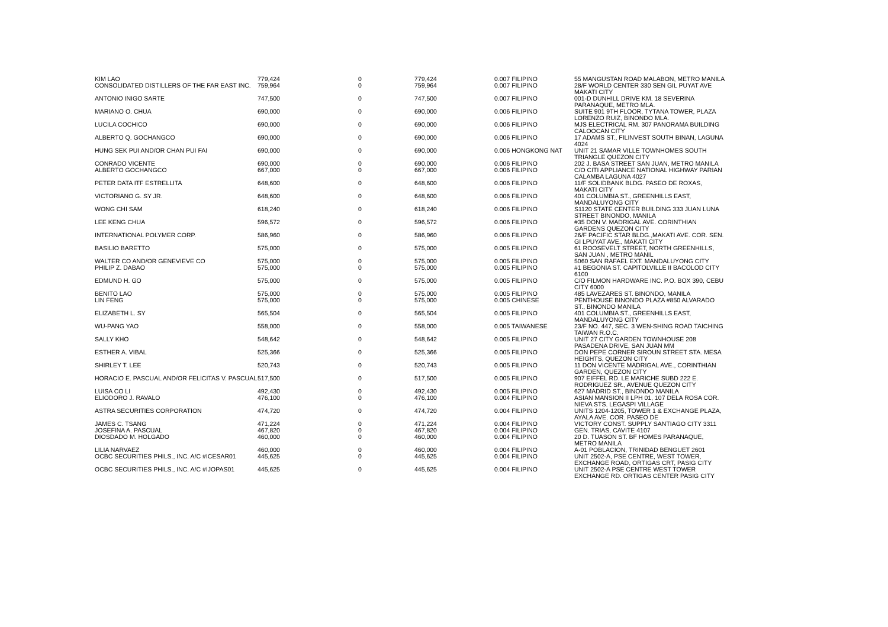| KIM LAO | 779,424 | 0 | 779,424 | 0.007 FILIPINO | 55 MANGUSTAN ROAD MALABON, METRO MANILA |
| CONSOLIDATED DISTILLERS OF THE FAR EAST INC. | 759,964 | 0 | 759,964 | 0.007 FILIPINO | 28/F WORLD CENTER 330 SEN GIL PUYAT AVE MAKATI CITY |
| ANTONIO INIGO SARTE | 747,500 | 0 | 747,500 | 0.007 FILIPINO | 001-D DUNHILL DRIVE KM. 18 SEVERINA PARANAQUE, METRO MLA. |
| MARIANO O. CHUA | 690,000 | 0 | 690,000 | 0.006 FILIPINO | SUITE 901 9TH FLOOR, TYTANA TOWER, PLAZA LORENZO RUIZ, BINONDO MLA. |
| LUCILA COCHICO | 690,000 | 0 | 690,000 | 0.006 FILIPINO | MJS ELECTRICAL RM. 307 PANORAMA BUILDING CALOOCAN CITY |
| ALBERTO Q. GOCHANGCO | 690,000 | 0 | 690,000 | 0.006 FILIPINO | 17 ADAMS ST., FILINVEST SOUTH BINAN, LAGUNA 4024 |
| HUNG SEK PUI AND/OR CHAN PUI FAI | 690,000 | 0 | 690,000 | 0.006 HONGKONG NAT | UNIT 21 SAMAR VILLE TOWNHOMES SOUTH TRIANGLE QUEZON CITY |
| CONRADO VICENTE | 690,000 | 0 | 690,000 | 0.006 FILIPINO | 202 J. BASA STREET SAN JUAN, METRO MANILA |
| ALBERTO GOCHANGCO | 667,000 | 0 | 667,000 | 0.006 FILIPINO | C/O CITI APPLIANCE NATIONAL HIGHWAY PARIAN CALAMBA LAGUNA 4027 |
| PETER DATA ITF ESTRELLITA | 648,600 | 0 | 648,600 | 0.006 FILIPINO | 11/F SOLIDBANK BLDG. PASEO DE ROXAS, MAKATI CITY |
| VICTORIANO G. SY JR. | 648,600 | 0 | 648,600 | 0.006 FILIPINO | 401 COLUMBIA ST., GREENHILLS EAST, MANDALUYONG CITY |
| WONG CHI SAM | 618,240 | 0 | 618,240 | 0.006 FILIPINO | S1120 STATE CENTER BUILDING 333 JUAN LUNA STREET BINONDO, MANILA |
| LEE KENG CHUA | 596,572 | 0 | 596,572 | 0.006 FILIPINO | #35 DON V. MADRIGAL AVE. CORINTHIAN GARDENS QUEZON CITY |
| INTERNATIONAL POLYMER CORP. | 586,960 | 0 | 586,960 | 0.006 FILIPINO | 26/F PACIFIC STAR BLDG.,MAKATI AVE. COR. SEN. GI LPUYAT AVE., MAKATI CITY |
| BASILIO BARETTO | 575,000 | 0 | 575,000 | 0.005 FILIPINO | 61 ROOSEVELT STREET, NORTH GREENHILLS, SAN JUAN , METRO MANIL |
| WALTER CO AND/OR GENEVIEVE CO | 575,000 | 0 | 575,000 | 0.005 FILIPINO | 5060 SAN RAFAEL EXT. MANDALUYONG CITY |
| PHILIP Z. DABAO | 575,000 | 0 | 575,000 | 0.005 FILIPINO | #1 BEGONIA ST. CAPITOLVILLE II BACOLOD CITY 6100 |
| EDMUND H. GO | 575,000 | 0 | 575,000 | 0.005 FILIPINO | C/O FILMON HARDWARE INC. P.O. BOX 390, CEBU CITY 6000 |
| BENITO LAO | 575,000 | 0 | 575,000 | 0.005 FILIPINO | 485 LAVEZARES ST. BINONDO, MANILA |
| LIN FENG | 575,000 | 0 | 575,000 | 0.005 CHINESE | PENTHOUSE BINONDO PLAZA #850 ALVARADO ST., BINONDO MANILA |
| ELIZABETH L. SY | 565,504 | 0 | 565,504 | 0.005 FILIPINO | 401 COLUMBIA ST., GREENHILLS EAST, MANDALUYONG CITY |
| WU-PANG YAO | 558,000 | 0 | 558,000 | 0.005 TAIWANESE | 23/F NO. 447, SEC. 3 WEN-SHING ROAD TAICHING TAIWAN R.O.C. |
| SALLY KHO | 548,642 | 0 | 548,642 | 0.005 FILIPINO | UNIT 27 CITY GARDEN TOWNHOUSE 208 PASADENA DRIVE, SAN JUAN MM |
| ESTHER A. VIBAL | 525,366 | 0 | 525,366 | 0.005 FILIPINO | DON PEPE CORNER SIROUN STREET STA. MESA HEIGHTS, QUEZON CITY |
| SHIRLEY T. LEE | 520,743 | 0 | 520,743 | 0.005 FILIPINO | 11 DON VICENTE MADRIGAL AVE., CORINTHIAN GARDEN, QUEZON CITY |
| HORACIO E. PASCUAL AND/OR FELICITAS V. PASCUAL | 517,500 | 0 | 517,500 | 0.005 FILIPINO | 907 EIFFEL RD. LE MARICHE SUBD 222 E. RODRIGUEZ SR., AVENUE QUEZON CITY |
| LUISA CO LI | 492,430 | 0 | 492,430 | 0.005 FILIPINO | 627 MADRID ST., BINONDO MANILA |
| ELIODORO J. RAVALO | 476,100 | 0 | 476,100 | 0.004 FILIPINO | ASIAN MANSION II LPH 01, 107 DELA ROSA COR. NIEVA STS. LEGASPI VILLAGE |
| ASTRA SECURITIES CORPORATION | 474,720 | 0 | 474,720 | 0.004 FILIPINO | UNITS 1204-1205, TOWER 1 & EXCHANGE PLAZA, AYALA AVE. COR. PASEO DE |
| JAMES C. TSANG | 471,224 | 0 | 471,224 | 0.004 FILIPINO | VICTORY CONST. SUPPLY SANTIAGO CITY 3311 |
| JOSEFINA A. PASCUAL | 467,820 | 0 | 467,820 | 0.004 FILIPINO | GEN. TRIAS, CAVITE 4107 |
| DIOSDADO M. HOLGADO | 460,000 | 0 | 460,000 | 0.004 FILIPINO | 20 D. TUASON ST. BF HOMES PARANAQUE, METRO MANILA |
| LILIA NARVAEZ | 460,000 | 0 | 460,000 | 0.004 FILIPINO | A-01 POBLACION, TRINIDAD BENGUET 2601 |
| OCBC SECURITIES PHILS., INC. A/C #ICESAR01 | 445,625 | 0 | 445,625 | 0.004 FILIPINO | UNIT 2502-A, PSE CENTRE, WEST TOWER, EXCHANGE ROAD, ORTIGAS CRT, PASIG CITY |
| OCBC SECURITIES PHILS., INC. A/C #IJOPAS01 | 445,625 | 0 | 445,625 | 0.004 FILIPINO | UNIT 2502-A PSE CENTRE WEST TOWER EXCHANGE RD. ORTIGAS CENTER PASIG CITY |